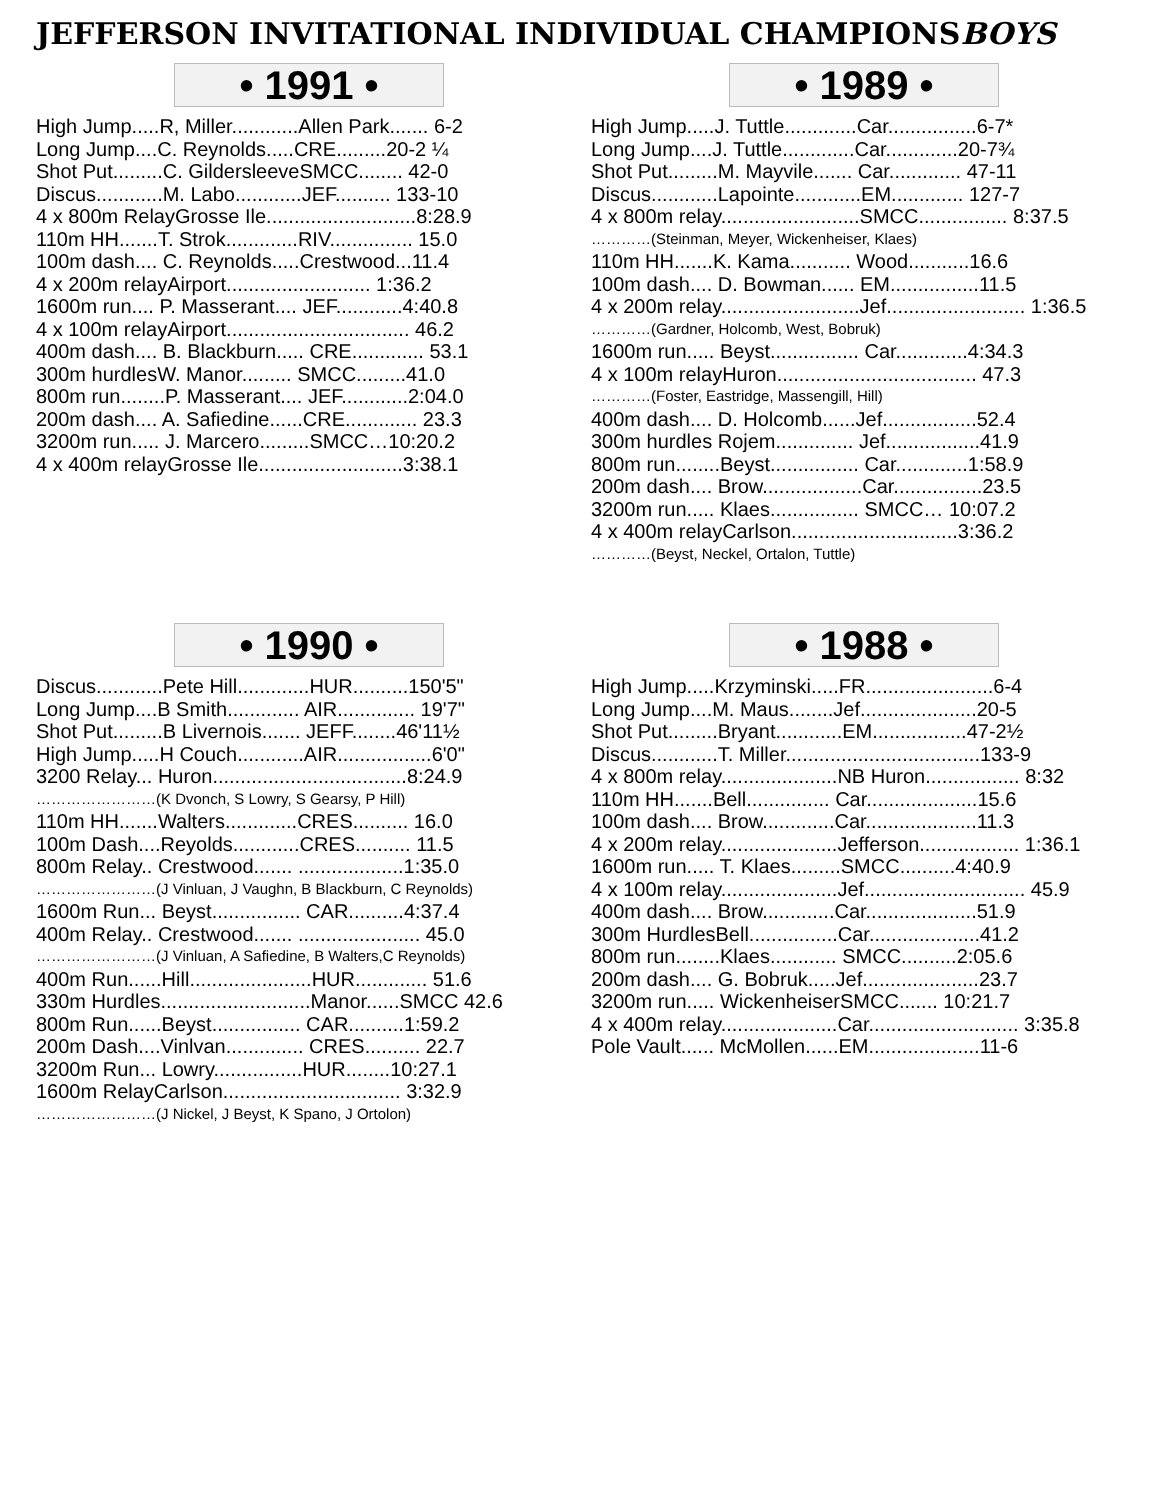JEFFERSON INVITATIONAL INDIVIDUAL CHAMPIONS BOYS
• 1991 •
| High Jump.....R, Miller............Allen Park....... 6-2 |
| Long Jump....C. Reynolds.....CRE.........20-2 ¼ |
| Shot Put.........C. GildersleeveSMCC........ 42-0 |
| Discus............M. Labo............JEF.......... 133-10 |
| 4 x 800m RelayGrosse Ile...........................8:28.9 |
| 110m HH.......T. Strok.............RIV............... 15.0 |
| 100m dash.... C. Reynolds.....Crestwood...11.4 |
| 4 x 200m relayAirport.......................... 1:36.2 |
| 1600m run.... P. Masserant.... JEF............4:40.8 |
| 4 x 100m relayAirport................................. 46.2 |
| 400m dash.... B. Blackburn..... CRE............. 53.1 |
| 300m hurdlesW. Manor......... SMCC.........41.0 |
| 800m run........P. Masserant.... JEF............2:04.0 |
| 200m dash.... A. Safiedine......CRE............. 23.3 |
| 3200m run..... J. Marcero.........SMCC…10:20.2 |
| 4 x 400m relayGrosse Ile..........................3:38.1 |
• 1989 •
| High Jump.....J. Tuttle.............Car................6-7* |
| Long Jump....J. Tuttle.............Car.............20-7¾ |
| Shot Put.........M. Mayvile....... Car............. 47-11 |
| Discus............Lapointe............EM............. 127-7 |
| 4 x 800m relay.........................SMCC................ 8:37.5 |
| …………(Steinman, Meyer, Wickenheiser, Klaes) |
| 110m HH.......K. Kama........... Wood...........16.6 |
| 100m dash.... D. Bowman...... EM................11.5 |
| 4 x 200m relay.........................Jef......................... 1:36.5 |
| …………(Gardner, Holcomb, West, Bobruk) |
| 1600m run..... Beyst................ Car.............4:34.3 |
| 4 x 100m relayHuron.................................... 47.3 |
| …………(Foster, Eastridge, Massengill, Hill) |
| 400m dash.... D. Holcomb......Jef.................52.4 |
| 300m hurdles Rojem.............. Jef.................41.9 |
| 800m run........Beyst................ Car.............1:58.9 |
| 200m dash.... Brow..................Car................23.5 |
| 3200m run..... Klaes................ SMCC… 10:07.2 |
| 4 x 400m relayCarlson..............................3:36.2 |
| …………(Beyst, Neckel, Ortalon, Tuttle) |
• 1990 •
| Discus............Pete Hill.............HUR..........150'5" |
| Long Jump....B Smith............. AIR.............. 19'7" |
| Shot Put.........B Livernois....... JEFF........46'11½ |
| High Jump.....H Couch............AIR.................6'0" |
| 3200 Relay... Huron...................................8:24.9 |
| ……………………(K Dvonch, S Lowry, S Gearsy, P Hill) |
| 110m HH.......Walters.............CRES.......... 16.0 |
| 100m Dash....Reyolds............CRES.......... 11.5 |
| 800m Relay.. Crestwood....... ...................1:35.0 |
| ……………………(J Vinluan, J Vaughn, B Blackburn, C Reynolds) |
| 1600m Run... Beyst................ CAR..........4:37.4 |
| 400m Relay.. Crestwood....... ...................... 45.0 |
| ……………………(J Vinluan, A Safiedine, B Walters,C Reynolds) |
| 400m Run......Hill......................HUR............. 51.6 |
| 330m Hurdles...........................Manor......SMCC 42.6 |
| 800m Run......Beyst................ CAR..........1:59.2 |
| 200m Dash....Vinlvan.............. CRES.......... 22.7 |
| 3200m Run... Lowry................HUR........10:27.1 |
| 1600m RelayCarlson................................ 3:32.9 |
| ……………………(J Nickel, J Beyst, K Spano, J Ortolon) |
• 1988 •
| High Jump.....Krzyminski.....FR.......................6-4 |
| Long Jump....M. Maus........Jef.....................20-5 |
| Shot Put.........Bryant............EM.................47-2½ |
| Discus............T. Miller...................................133-9 |
| 4 x 800m relay.....................NB Huron................. 8:32 |
| 110m HH.......Bell............... Car....................15.6 |
| 100m dash.... Brow.............Car....................11.3 |
| 4 x 200m relay.....................Jefferson.................. 1:36.1 |
| 1600m run..... T. Klaes.........SMCC..........4:40.9 |
| 4 x 100m relay.....................Jef............................. 45.9 |
| 400m dash.... Brow.............Car....................51.9 |
| 300m HurdlesBell................Car....................41.2 |
| 800m run........Klaes............ SMCC..........2:05.6 |
| 200m dash.... G. Bobruk.....Jef.....................23.7 |
| 3200m run..... WickenheiserSMCC....... 10:21.7 |
| 4 x 400m relay.....................Car........................... 3:35.8 |
| Pole Vault...... McMollen......EM....................11-6 |